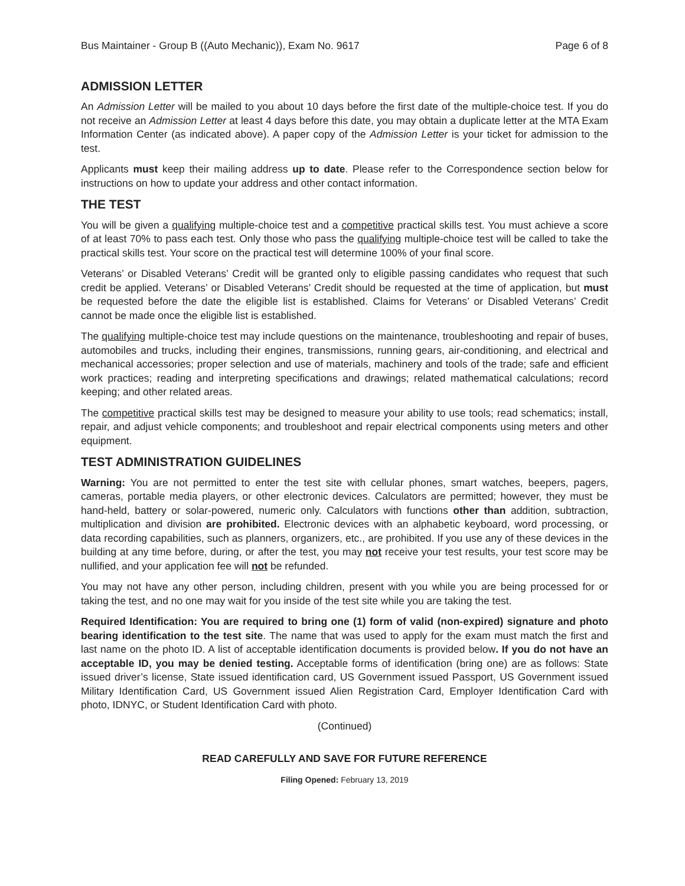Bus Maintainer - Group B ((Auto Mechanic)), Exam No. 9617 Page 6 of 8
ADMISSION LETTER
An Admission Letter will be mailed to you about 10 days before the first date of the multiple-choice test. If you do not receive an Admission Letter at least 4 days before this date, you may obtain a duplicate letter at the MTA Exam Information Center (as indicated above). A paper copy of the Admission Letter is your ticket for admission to the test.
Applicants must keep their mailing address up to date. Please refer to the Correspondence section below for instructions on how to update your address and other contact information.
THE TEST
You will be given a qualifying multiple-choice test and a competitive practical skills test. You must achieve a score of at least 70% to pass each test. Only those who pass the qualifying multiple-choice test will be called to take the practical skills test. Your score on the practical test will determine 100% of your final score.
Veterans’ or Disabled Veterans’ Credit will be granted only to eligible passing candidates who request that such credit be applied. Veterans’ or Disabled Veterans’ Credit should be requested at the time of application, but must be requested before the date the eligible list is established. Claims for Veterans’ or Disabled Veterans’ Credit cannot be made once the eligible list is established.
The qualifying multiple-choice test may include questions on the maintenance, troubleshooting and repair of buses, automobiles and trucks, including their engines, transmissions, running gears, air-conditioning, and electrical and mechanical accessories; proper selection and use of materials, machinery and tools of the trade; safe and efficient work practices; reading and interpreting specifications and drawings; related mathematical calculations; record keeping; and other related areas.
The competitive practical skills test may be designed to measure your ability to use tools; read schematics; install, repair, and adjust vehicle components; and troubleshoot and repair electrical components using meters and other equipment.
TEST ADMINISTRATION GUIDELINES
Warning: You are not permitted to enter the test site with cellular phones, smart watches, beepers, pagers, cameras, portable media players, or other electronic devices. Calculators are permitted; however, they must be hand-held, battery or solar-powered, numeric only. Calculators with functions other than addition, subtraction, multiplication and division are prohibited. Electronic devices with an alphabetic keyboard, word processing, or data recording capabilities, such as planners, organizers, etc., are prohibited. If you use any of these devices in the building at any time before, during, or after the test, you may not receive your test results, your test score may be nullified, and your application fee will not be refunded.
You may not have any other person, including children, present with you while you are being processed for or taking the test, and no one may wait for you inside of the test site while you are taking the test.
Required Identification: You are required to bring one (1) form of valid (non-expired) signature and photo bearing identification to the test site. The name that was used to apply for the exam must match the first and last name on the photo ID. A list of acceptable identification documents is provided below. If you do not have an acceptable ID, you may be denied testing. Acceptable forms of identification (bring one) are as follows: State issued driver’s license, State issued identification card, US Government issued Passport, US Government issued Military Identification Card, US Government issued Alien Registration Card, Employer Identification Card with photo, IDNYC, or Student Identification Card with photo.
(Continued)
READ CAREFULLY AND SAVE FOR FUTURE REFERENCE
Filing Opened: February 13, 2019